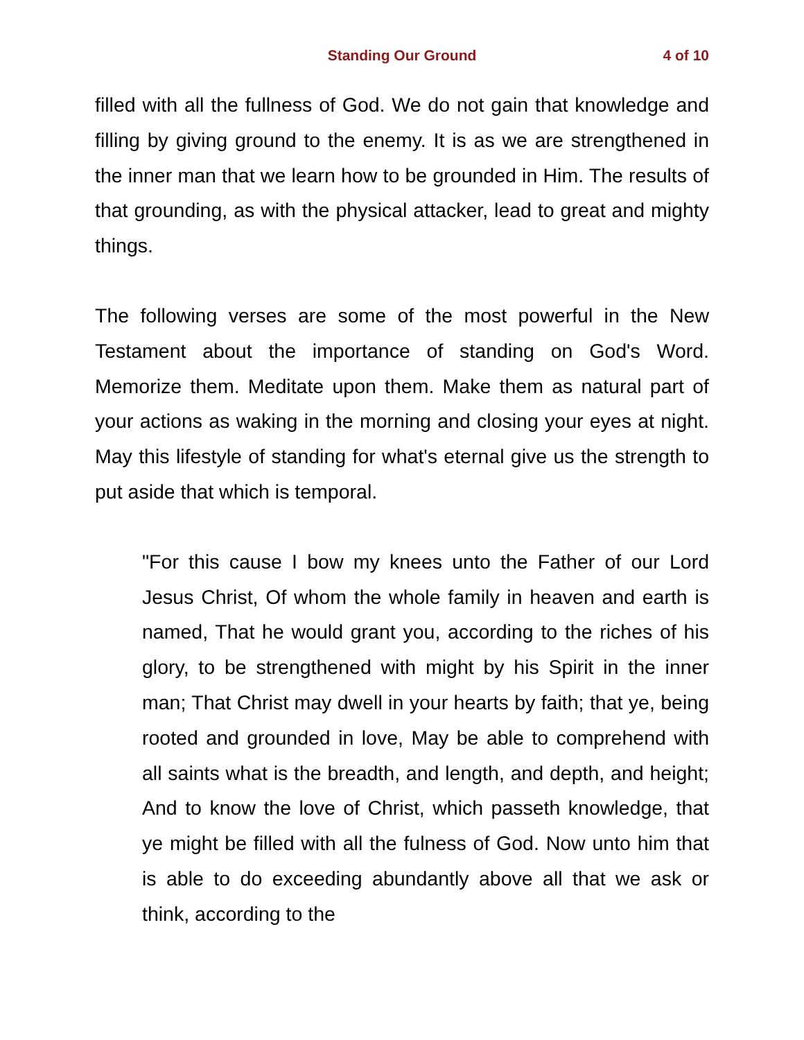Standing Our Ground
4 of 10
filled with all the fullness of God. We do not gain that knowledge and filling by giving ground to the enemy. It is as we are strengthened in the inner man that we learn how to be grounded in Him. The results of that grounding, as with the physical attacker, lead to great and mighty things.
The following verses are some of the most powerful in the New Testament about the importance of standing on God's Word. Memorize them. Meditate upon them. Make them as natural part of your actions as waking in the morning and closing your eyes at night. May this lifestyle of standing for what's eternal give us the strength to put aside that which is temporal.
"For this cause I bow my knees unto the Father of our Lord Jesus Christ, Of whom the whole family in heaven and earth is named, That he would grant you, according to the riches of his glory, to be strengthened with might by his Spirit in the inner man; That Christ may dwell in your hearts by faith; that ye, being rooted and grounded in love, May be able to comprehend with all saints what is the breadth, and length, and depth, and height; And to know the love of Christ, which passeth knowledge, that ye might be filled with all the fulness of God. Now unto him that is able to do exceeding abundantly above all that we ask or think, according to the